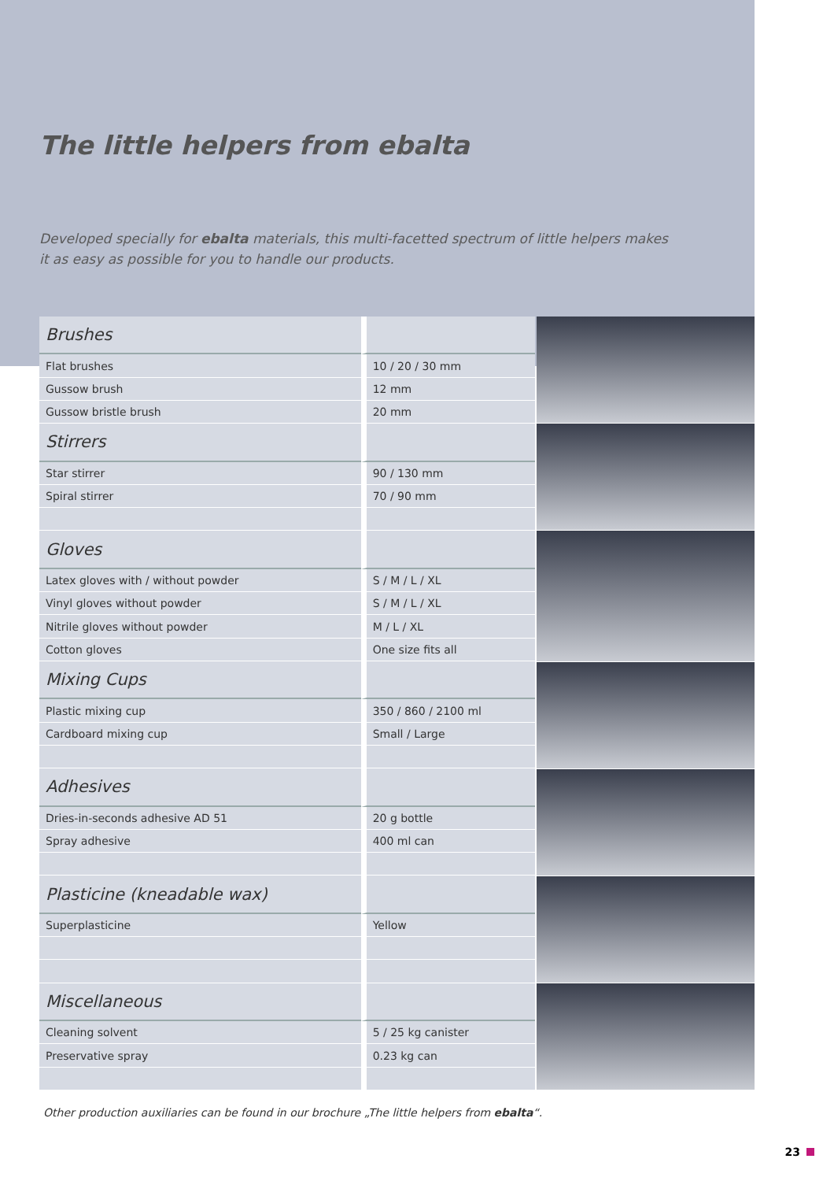The little helpers from ebalta
Developed specially for ebalta materials, this multi-facetted spectrum of little helpers makes it as easy as possible for you to handle our products.
| Brushes | |
| Flat brushes | 10 / 20 / 30 mm |
| Gussow brush | 12 mm |
| Gussow bristle brush | 20 mm |
| Stirrers | |
| Star stirrer | 90 / 130 mm |
| Spiral stirrer | 70 / 90 mm |
| Gloves | |
| Latex gloves with / without powder | S / M / L / XL |
| Vinyl gloves without powder | S / M / L / XL |
| Nitrile gloves without powder | M / L / XL |
| Cotton gloves | One size fits all |
| Mixing Cups | |
| Plastic mixing cup | 350 / 860 / 2100 ml |
| Cardboard mixing cup | Small / Large |
| Adhesives | |
| Dries-in-seconds adhesive AD 51 | 20 g bottle |
| Spray adhesive | 400 ml can |
| Plasticine (kneadable wax) | |
| Superplasticine | Yellow |
| Miscellaneous | |
| Cleaning solvent | 5 / 25 kg canister |
| Preservative spray | 0.23 kg can |
Other production auxiliaries can be found in our brochure „The little helpers from ebalta“.
23